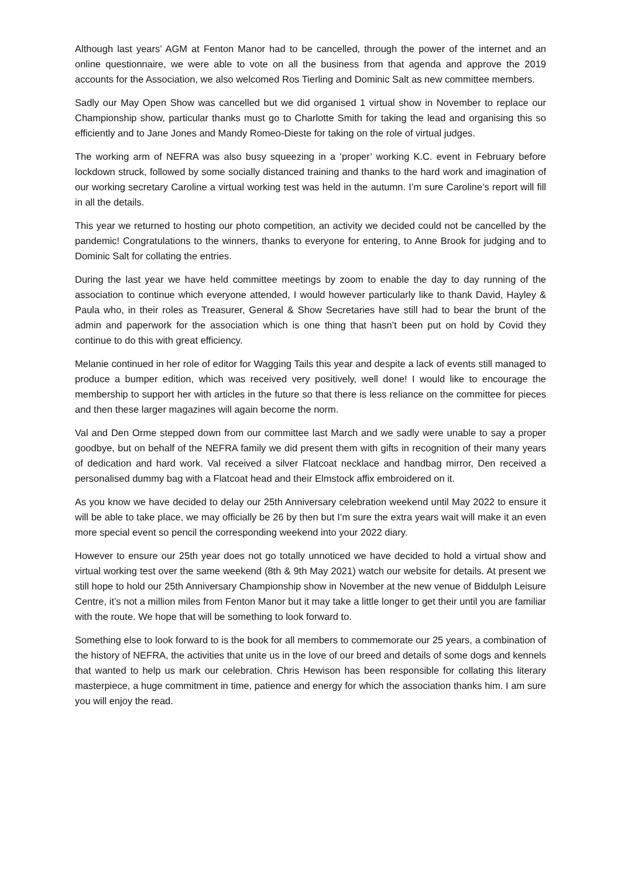Although last years’ AGM at Fenton Manor had to be cancelled, through the power of the internet and an online questionnaire, we were able to vote on all the business from that agenda and approve the 2019 accounts for the Association, we also welcomed Ros Tierling and Dominic Salt as new committee members.
Sadly our May Open Show was cancelled but we did organised 1 virtual show in November to replace our Championship show, particular thanks must go to Charlotte Smith for taking the lead and organising this so efficiently and to Jane Jones and Mandy Romeo-Dieste for taking on the role of virtual judges.
The working arm of NEFRA was also busy squeezing in a ‘proper’ working K.C. event in February before lockdown struck, followed by some socially distanced training and thanks to the hard work and imagination of our working secretary Caroline a virtual working test was held in the autumn. I’m sure Caroline’s report will fill in all the details.
This year we returned to hosting our photo competition, an activity we decided could not be cancelled by the pandemic! Congratulations to the winners, thanks to everyone for entering, to Anne Brook for judging and to Dominic Salt for collating the entries.
During the last year we have held committee meetings by zoom to enable the day to day running of the association to continue which everyone attended, I would however particularly like to thank David, Hayley & Paula who, in their roles as Treasurer, General & Show Secretaries have still had to bear the brunt of the admin and paperwork for the association which is one thing that hasn’t been put on hold by Covid they continue to do this with great efficiency.
Melanie continued in her role of editor for Wagging Tails this year and despite a lack of events still managed to produce a bumper edition, which was received very positively, well done! I would like to encourage the membership to support her with articles in the future so that there is less reliance on the committee for pieces and then these larger magazines will again become the norm.
Val and Den Orme stepped down from our committee last March and we sadly were unable to say a proper goodbye, but on behalf of the NEFRA family we did present them with gifts in recognition of their many years of dedication and hard work. Val received a silver Flatcoat necklace and handbag mirror, Den received a personalised dummy bag with a Flatcoat head and their Elmstock affix embroidered on it.
As you know we have decided to delay our 25th Anniversary celebration weekend until May 2022 to ensure it will be able to take place, we may officially be 26 by then but I’m sure the extra years wait will make it an even more special event so pencil the corresponding weekend into your 2022 diary.
However to ensure our 25th year does not go totally unnoticed we have decided to hold a virtual show and virtual working test over the same weekend (8th & 9th May 2021) watch our website for details. At present we still hope to hold our 25th Anniversary Championship show in November at the new venue of Biddulph Leisure Centre, it’s not a million miles from Fenton Manor but it may take a little longer to get their until you are familiar with the route. We hope that will be something to look forward to.
Something else to look forward to is the book for all members to commemorate our 25 years, a combination of the history of NEFRA, the activities that unite us in the love of our breed and details of some dogs and kennels that wanted to help us mark our celebration. Chris Hewison has been responsible for collating this literary masterpiece, a huge commitment in time, patience and energy for which the association thanks him. I am sure you will enjoy the read.